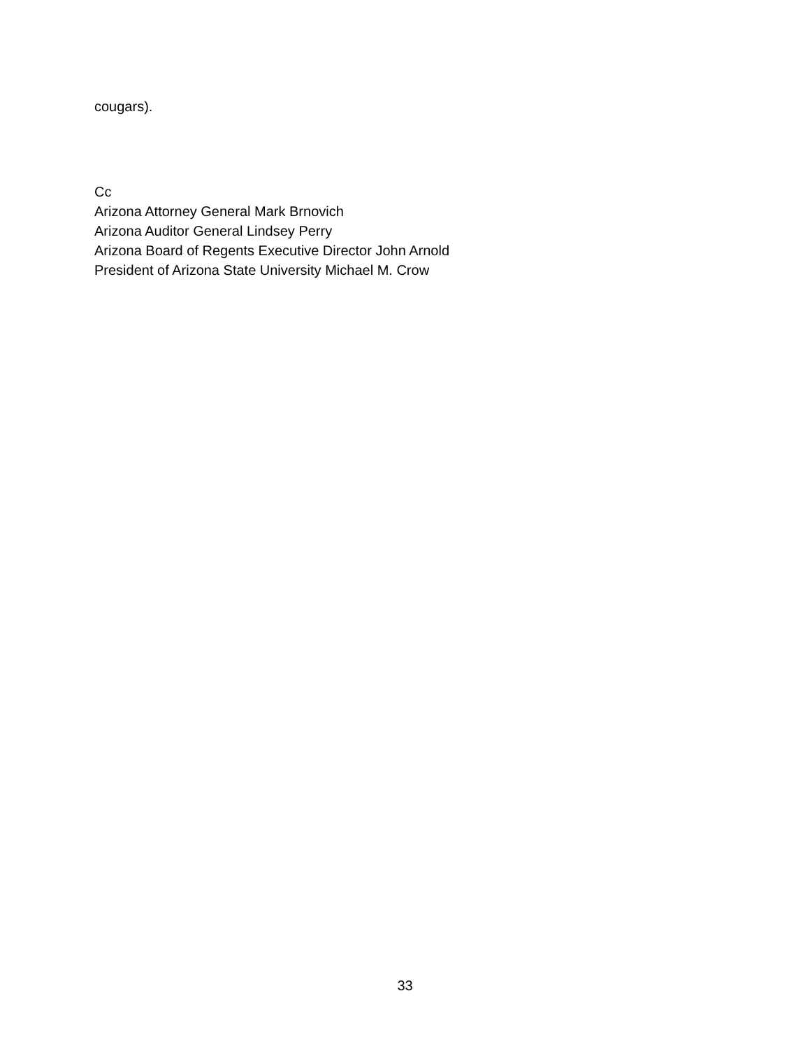cougars).
Cc
Arizona Attorney General Mark Brnovich
Arizona Auditor General Lindsey Perry
Arizona Board of Regents Executive Director John Arnold
President of Arizona State University Michael M. Crow
33